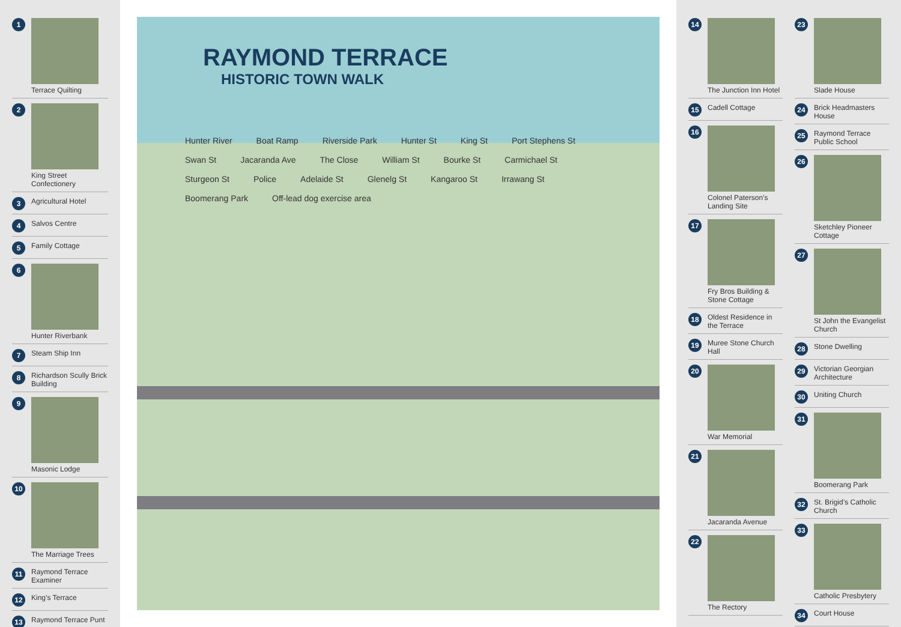1
Terrace Quilting
2
King Street Confectionery
3
Agricultural Hotel
4
Salvos Centre
5
Family Cottage
6
Hunter Riverbank
7
Steam Ship Inn
8
Richardson Scully Brick Building
9
Masonic Lodge
10
The Marriage Trees
11
Raymond Terrace Examiner
12
King’s Terrace
13
Raymond Terrace Punt
RAYMOND TERRACE
HISTORIC TOWN WALK
Hunter River Boat Ramp Riverside Park Hunter St King St Port Stephens St Swan St Jacaranda Ave The Close William St Bourke St Carmichael St Sturgeon St Police Adelaide St Glenelg St Kangaroo St Irrawang St Boomerang Park Off-lead dog exercise area
14
The Junction Inn Hotel
15
Cadell Cottage
16
Colonel Paterson’s Landing Site
17
Fry Bros Building & Stone Cottage
18
Oldest Residence in the Terrace
19
Muree Stone Church Hall
20
War Memorial
21
Jacaranda Avenue
22
The Rectory
23
Slade House
24
Brick Headmasters House
25
Raymond Terrace Public School
26
Sketchley Pioneer Cottage
27
St John the Evangelist Church
28
Stone Dwelling
29
Victorian Georgian Architecture
30
Uniting Church
31
Boomerang Park
32
St. Brigid’s Catholic Church
33
Catholic Presbytery
34
Court House